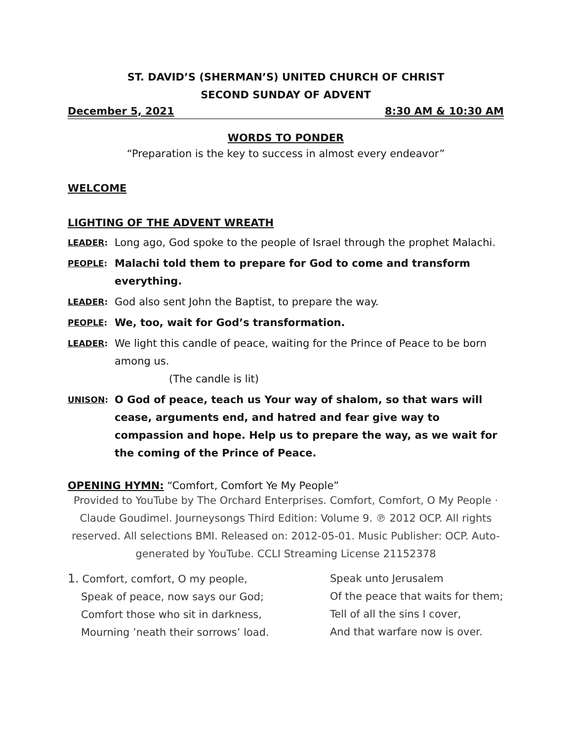ST. DAVID’S (SHERMAN’S) UNITED CHURCH OF CHRIST
SECOND SUNDAY OF ADVENT
December 5, 2021 8:30 AM & 10:30 AM
WORDS TO PONDER
“Preparation is the key to success in almost every endeavor”
WELCOME
LIGHTING OF THE ADVENT WREATH
LEADER:
Long ago, God spoke to the people of Israel through the prophet Malachi.
PEOPLE:
Malachi told them to prepare for God to come and transform everything.
LEADER:
God also sent John the Baptist, to prepare the way.
PEOPLE:
We, too, wait for God’s transformation.
LEADER:
We light this candle of peace, waiting for the Prince of Peace to be born among us.
(The candle is lit)
UNISON:
O God of peace, teach us Your way of shalom, so that wars will cease, arguments end, and hatred and fear give way to compassion and hope. Help us to prepare the way, as we wait for the coming of the Prince of Peace.
OPENING HYMN: “Comfort, Comfort Ye My People”
Provided to YouTube by The Orchard Enterprises. Comfort, Comfort, O My People · Claude Goudimel. Journeysongs Third Edition: Volume 9. ℗ 2012 OCP. All rights reserved. All selections BMI. Released on: 2012-05-01. Music Publisher: OCP. Auto-generated by YouTube. CCLI Streaming License 21152378
1. Comfort, comfort, O my people,
Speak of peace, now says our God;
Comfort those who sit in darkness,
Mourning ’neath their sorrows’ load.
Speak unto Jerusalem
Of the peace that waits for them;
Tell of all the sins I cover,
And that warfare now is over.